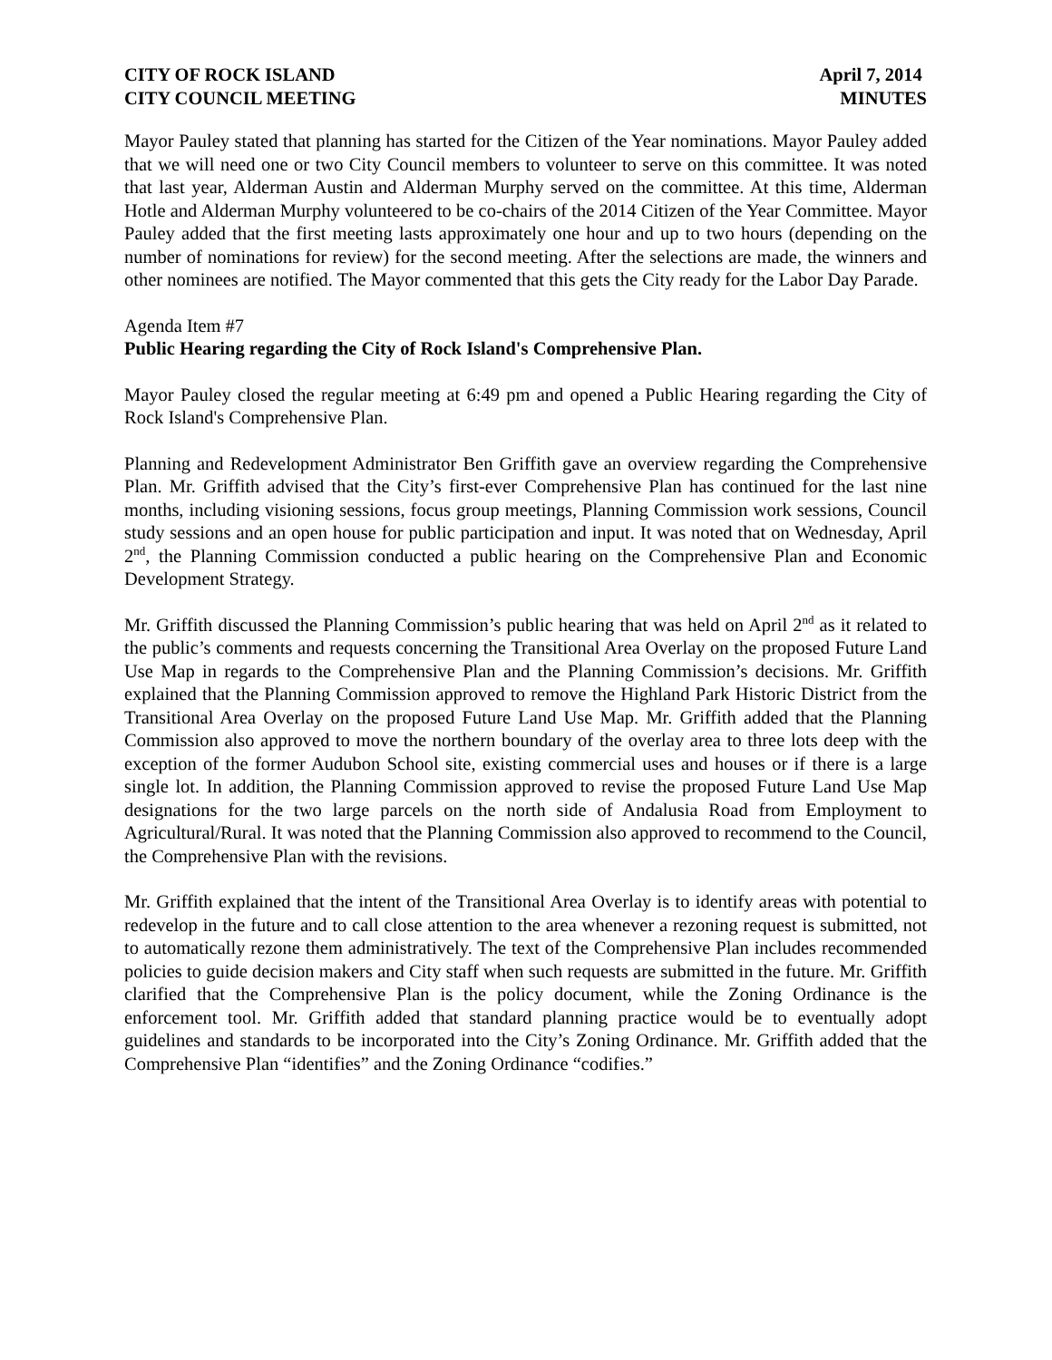CITY OF ROCK ISLAND April 7, 2014
CITY COUNCIL MEETING MINUTES
Mayor Pauley stated that planning has started for the Citizen of the Year nominations. Mayor Pauley added that we will need one or two City Council members to volunteer to serve on this committee. It was noted that last year, Alderman Austin and Alderman Murphy served on the committee. At this time, Alderman Hotle and Alderman Murphy volunteered to be co-chairs of the 2014 Citizen of the Year Committee. Mayor Pauley added that the first meeting lasts approximately one hour and up to two hours (depending on the number of nominations for review) for the second meeting. After the selections are made, the winners and other nominees are notified. The Mayor commented that this gets the City ready for the Labor Day Parade.
Agenda Item #7
Public Hearing regarding the City of Rock Island's Comprehensive Plan.
Mayor Pauley closed the regular meeting at 6:49 pm and opened a Public Hearing regarding the City of Rock Island's Comprehensive Plan.
Planning and Redevelopment Administrator Ben Griffith gave an overview regarding the Comprehensive Plan. Mr. Griffith advised that the City’s first-ever Comprehensive Plan has continued for the last nine months, including visioning sessions, focus group meetings, Planning Commission work sessions, Council study sessions and an open house for public participation and input. It was noted that on Wednesday, April 2<sup>nd</sup>, the Planning Commission conducted a public hearing on the Comprehensive Plan and Economic Development Strategy.
Mr. Griffith discussed the Planning Commission’s public hearing that was held on April 2<sup>nd</sup> as it related to the public’s comments and requests concerning the Transitional Area Overlay on the proposed Future Land Use Map in regards to the Comprehensive Plan and the Planning Commission’s decisions. Mr. Griffith explained that the Planning Commission approved to remove the Highland Park Historic District from the Transitional Area Overlay on the proposed Future Land Use Map. Mr. Griffith added that the Planning Commission also approved to move the northern boundary of the overlay area to three lots deep with the exception of the former Audubon School site, existing commercial uses and houses or if there is a large single lot. In addition, the Planning Commission approved to revise the proposed Future Land Use Map designations for the two large parcels on the north side of Andalusia Road from Employment to Agricultural/Rural. It was noted that the Planning Commission also approved to recommend to the Council, the Comprehensive Plan with the revisions.
Mr. Griffith explained that the intent of the Transitional Area Overlay is to identify areas with potential to redevelop in the future and to call close attention to the area whenever a rezoning request is submitted, not to automatically rezone them administratively. The text of the Comprehensive Plan includes recommended policies to guide decision makers and City staff when such requests are submitted in the future. Mr. Griffith clarified that the Comprehensive Plan is the policy document, while the Zoning Ordinance is the enforcement tool. Mr. Griffith added that standard planning practice would be to eventually adopt guidelines and standards to be incorporated into the City’s Zoning Ordinance. Mr. Griffith added that the Comprehensive Plan “identifies” and the Zoning Ordinance “codifies.”